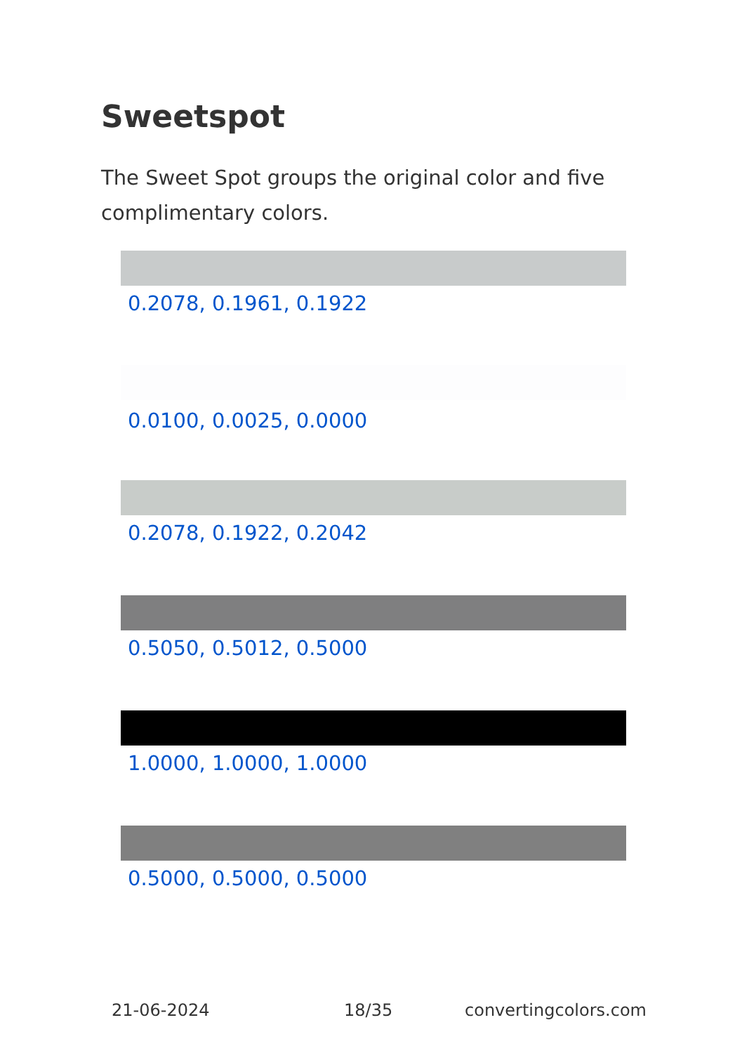Sweetspot
The Sweet Spot groups the original color and five complimentary colors.
0.2078, 0.1961, 0.1922
0.0100, 0.0025, 0.0000
0.2078, 0.1922, 0.2042
0.5050, 0.5012, 0.5000
1.0000, 1.0000, 1.0000
0.5000, 0.5000, 0.5000
21-06-2024 18/35 convertingcolors.com